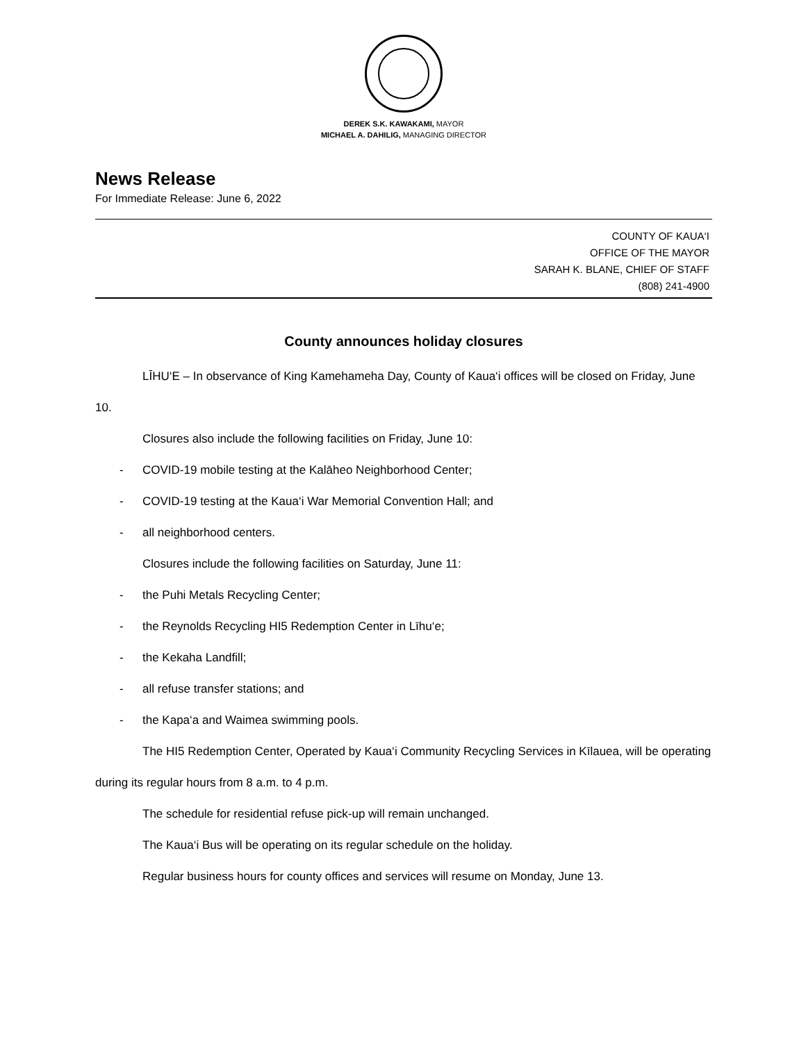DEREK S.K. KAWAKAMI, MAYOR
MICHAEL A. DAHILIG, MANAGING DIRECTOR
News Release
For Immediate Release: June 6, 2022
COUNTY OF KAUA‘I
OFFICE OF THE MAYOR
SARAH K. BLANE, CHIEF OF STAFF
(808) 241-4900
County announces holiday closures
LĪHU‘E – In observance of King Kamehameha Day, County of Kaua‘i offices will be closed on Friday, June 10.
Closures also include the following facilities on Friday, June 10:
- COVID-19 mobile testing at the Kalāheo Neighborhood Center;
- COVID-19 testing at the Kaua‘i War Memorial Convention Hall; and
- all neighborhood centers.
Closures include the following facilities on Saturday, June 11:
- the Puhi Metals Recycling Center;
- the Reynolds Recycling HI5 Redemption Center in Līhu‘e;
- the Kekaha Landfill;
- all refuse transfer stations; and
- the Kapa‘a and Waimea swimming pools.
The HI5 Redemption Center, Operated by Kaua‘i Community Recycling Services in Kīlauea, will be operating during its regular hours from 8 a.m. to 4 p.m.
The schedule for residential refuse pick-up will remain unchanged.
The Kaua‘i Bus will be operating on its regular schedule on the holiday.
Regular business hours for county offices and services will resume on Monday, June 13.